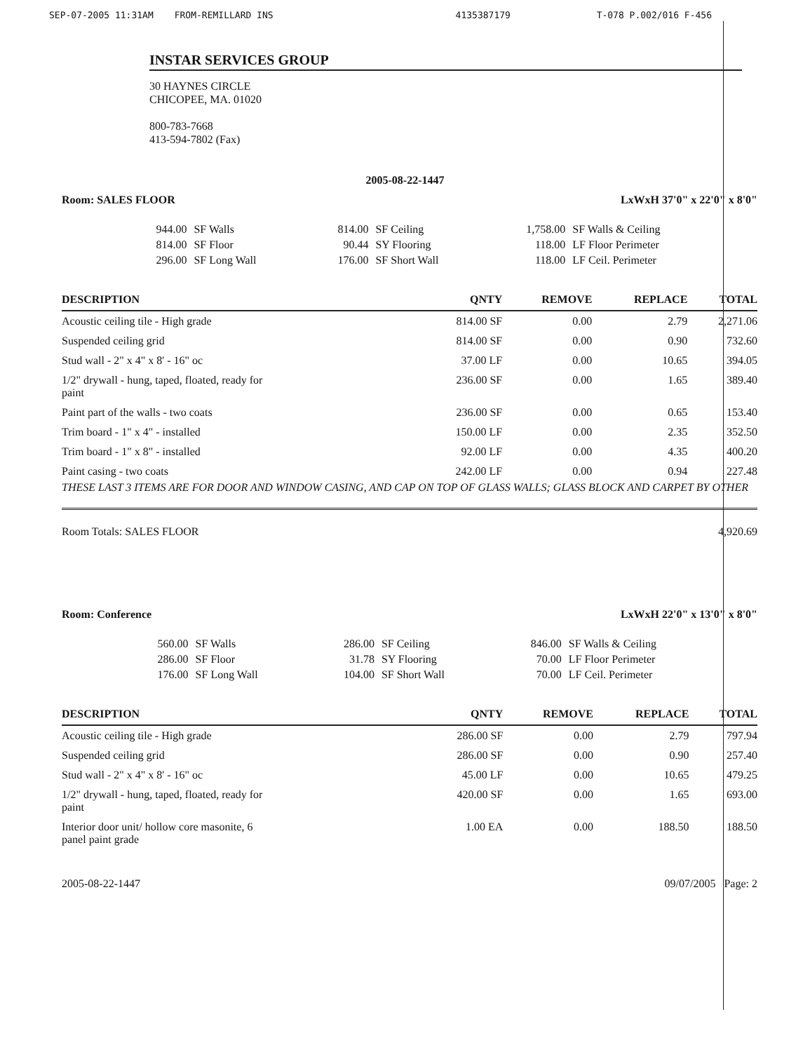SEP-07-2005 11:31AM FROM-REMILLARD INS 4135387179 T-078 P.002/016 F-456
INSTAR SERVICES GROUP
30 HAYNES CIRCLE
CHICOPEE, MA. 01020
800-783-7668
413-594-7802 (Fax)
2005-08-22-1447
Room: SALES FLOOR LxWxH 37'0" x 22'0" x 8'0"
| 944.00 | SF Walls | 814.00 | SF Ceiling | 1,758.00 | SF Walls & Ceiling |
| 814.00 | SF Floor | 90.44 | SY Flooring | 118.00 | LF Floor Perimeter |
| 296.00 | SF Long Wall | 176.00 | SF Short Wall | 118.00 | LF Ceil. Perimeter |
| DESCRIPTION | QNTY | REMOVE | REPLACE | TOTAL |
| --- | --- | --- | --- | --- |
| Acoustic ceiling tile - High grade | 814.00 SF | 0.00 | 2.79 | 2,271.06 |
| Suspended ceiling grid | 814.00 SF | 0.00 | 0.90 | 732.60 |
| Stud wall - 2" x 4" x 8' - 16" oc | 37.00 LF | 0.00 | 10.65 | 394.05 |
| 1/2" drywall - hung, taped, floated, ready for paint | 236.00 SF | 0.00 | 1.65 | 389.40 |
| Paint part of the walls - two coats | 236.00 SF | 0.00 | 0.65 | 153.40 |
| Trim board - 1" x 4" - installed | 150.00 LF | 0.00 | 2.35 | 352.50 |
| Trim board - 1" x 8" - installed | 92.00 LF | 0.00 | 4.35 | 400.20 |
| Paint casing - two coats | 242.00 LF | 0.00 | 0.94 | 227.48 |
THESE LAST 3 ITEMS ARE FOR DOOR AND WINDOW CASING, AND CAP ON TOP OF GLASS WALLS; GLASS BLOCK AND CARPET BY OTHER
Room Totals: SALES FLOOR 4,920.69
Room: Conference LxWxH 22'0" x 13'0" x 8'0"
| 560.00 | SF Walls | 286.00 | SF Ceiling | 846.00 | SF Walls & Ceiling |
| 286.00 | SF Floor | 31.78 | SY Flooring | 70.00 | LF Floor Perimeter |
| 176.00 | SF Long Wall | 104.00 | SF Short Wall | 70.00 | LF Ceil. Perimeter |
| DESCRIPTION | QNTY | REMOVE | REPLACE | TOTAL |
| --- | --- | --- | --- | --- |
| Acoustic ceiling tile - High grade | 286.00 SF | 0.00 | 2.79 | 797.94 |
| Suspended ceiling grid | 286.00 SF | 0.00 | 0.90 | 257.40 |
| Stud wall - 2" x 4" x 8' - 16" oc | 45.00 LF | 0.00 | 10.65 | 479.25 |
| 1/2" drywall - hung, taped, floated, ready for paint | 420.00 SF | 0.00 | 1.65 | 693.00 |
| Interior door unit/ hollow core masonite, 6 panel paint grade | 1.00 EA | 0.00 | 188.50 | 188.50 |
2005-08-22-1447 09/07/2005 Page: 2